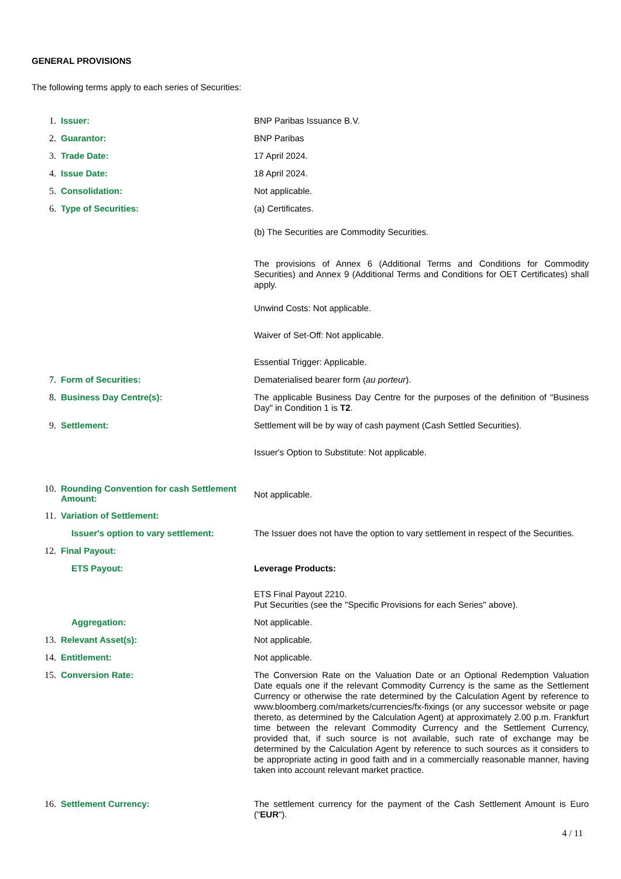GENERAL PROVISIONS
The following terms apply to each series of Securities:
1. Issuer:
BNP Paribas Issuance B.V.
2. Guarantor:
BNP Paribas
3. Trade Date:
17 April 2024.
4. Issue Date:
18 April 2024.
5. Consolidation:
Not applicable.
6. Type of Securities:
(a) Certificates.
(b) The Securities are Commodity Securities.
The provisions of Annex 6 (Additional Terms and Conditions for Commodity Securities) and Annex 9 (Additional Terms and Conditions for OET Certificates) shall apply.
Unwind Costs: Not applicable.
Waiver of Set-Off: Not applicable.
Essential Trigger: Applicable.
7. Form of Securities:
Dematerialised bearer form (au porteur).
8. Business Day Centre(s):
The applicable Business Day Centre for the purposes of the definition of "Business Day" in Condition 1 is T2.
9. Settlement:
Settlement will be by way of cash payment (Cash Settled Securities).
Issuer's Option to Substitute: Not applicable.
10. Rounding Convention for cash Settlement Amount:
Not applicable.
11. Variation of Settlement:
Issuer's option to vary settlement:
The Issuer does not have the option to vary settlement in respect of the Securities.
12. Final Payout:
ETS Payout:
Leverage Products:
ETS Final Payout 2210.
Put Securities (see the "Specific Provisions for each Series" above).
Aggregation:
Not applicable.
13. Relevant Asset(s):
Not applicable.
14. Entitlement:
Not applicable.
15. Conversion Rate:
The Conversion Rate on the Valuation Date or an Optional Redemption Valuation Date equals one if the relevant Commodity Currency is the same as the Settlement Currency or otherwise the rate determined by the Calculation Agent by reference to www.bloomberg.com/markets/currencies/fx-fixings (or any successor website or page thereto, as determined by the Calculation Agent) at approximately 2.00 p.m. Frankfurt time between the relevant Commodity Currency and the Settlement Currency, provided that, if such source is not available, such rate of exchange may be determined by the Calculation Agent by reference to such sources as it considers to be appropriate acting in good faith and in a commercially reasonable manner, having taken into account relevant market practice.
16. Settlement Currency:
The settlement currency for the payment of the Cash Settlement Amount is Euro ("EUR").
4 / 11